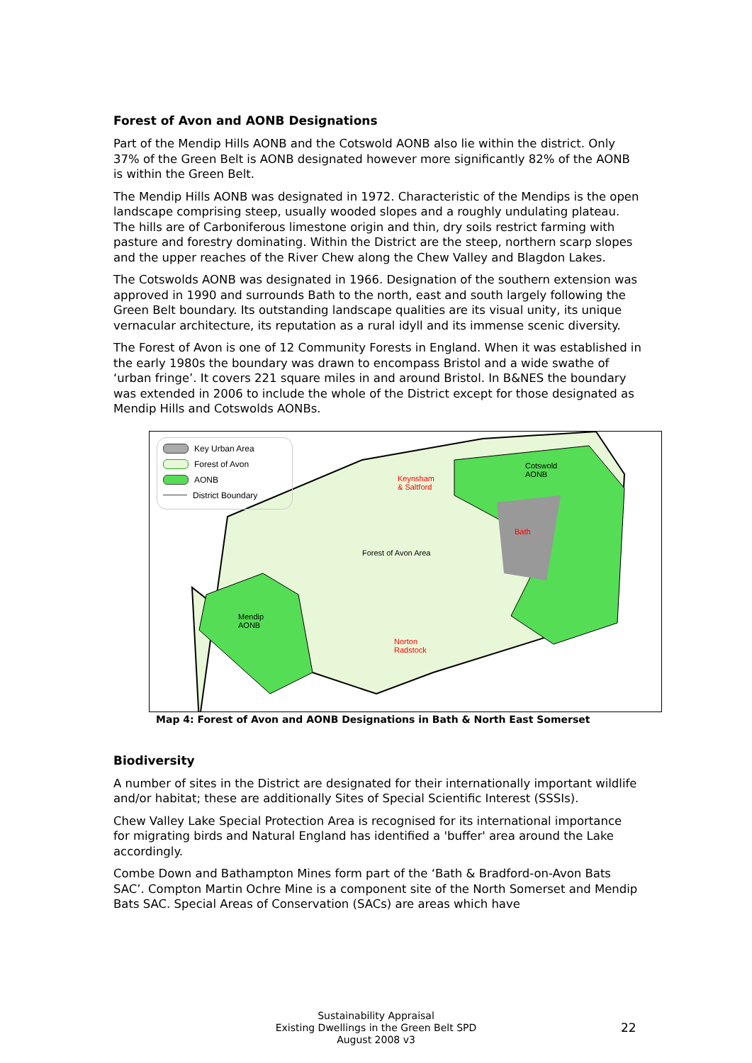Forest of Avon and AONB Designations
Part of the Mendip Hills AONB and the Cotswold AONB also lie within the district. Only 37% of the Green Belt is AONB designated however more significantly 82% of the AONB is within the Green Belt.
The Mendip Hills AONB was designated in 1972. Characteristic of the Mendips is the open landscape comprising steep, usually wooded slopes and a roughly undulating plateau. The hills are of Carboniferous limestone origin and thin, dry soils restrict farming with pasture and forestry dominating. Within the District are the steep, northern scarp slopes and the upper reaches of the River Chew along the Chew Valley and Blagdon Lakes.
The Cotswolds AONB was designated in 1966. Designation of the southern extension was approved in 1990 and surrounds Bath to the north, east and south largely following the Green Belt boundary. Its outstanding landscape qualities are its visual unity, its unique vernacular architecture, its reputation as a rural idyll and its immense scenic diversity.
The Forest of Avon is one of 12 Community Forests in England. When it was established in the early 1980s the boundary was drawn to encompass Bristol and a wide swathe of ‘urban fringe’. It covers 221 square miles in and around Bristol. In B&NES the boundary was extended in 2006 to include the whole of the District except for those designated as Mendip Hills and Cotswolds AONBs.
Key Urban Area
Forest of Avon
AONB
District Boundary
Cotswold
AONB Keynsham
& Saltford
Bath
Forest of Avon Area
Mendip
AONB
Norton
Radstock
Map 4: Forest of Avon and AONB Designations in Bath & North East Somerset
Biodiversity
A number of sites in the District are designated for their internationally important wildlife and/or habitat; these are additionally Sites of Special Scientific Interest (SSSIs).
Chew Valley Lake Special Protection Area is recognised for its international importance for migrating birds and Natural England has identified a 'buffer' area around the Lake accordingly.
Combe Down and Bathampton Mines form part of the ‘Bath & Bradford-on-Avon Bats SAC’. Compton Martin Ochre Mine is a component site of the North Somerset and Mendip Bats SAC. Special Areas of Conservation (SACs) are areas which have
Sustainability Appraisal
Existing Dwellings in the Green Belt SPD
August 2008 v3
22